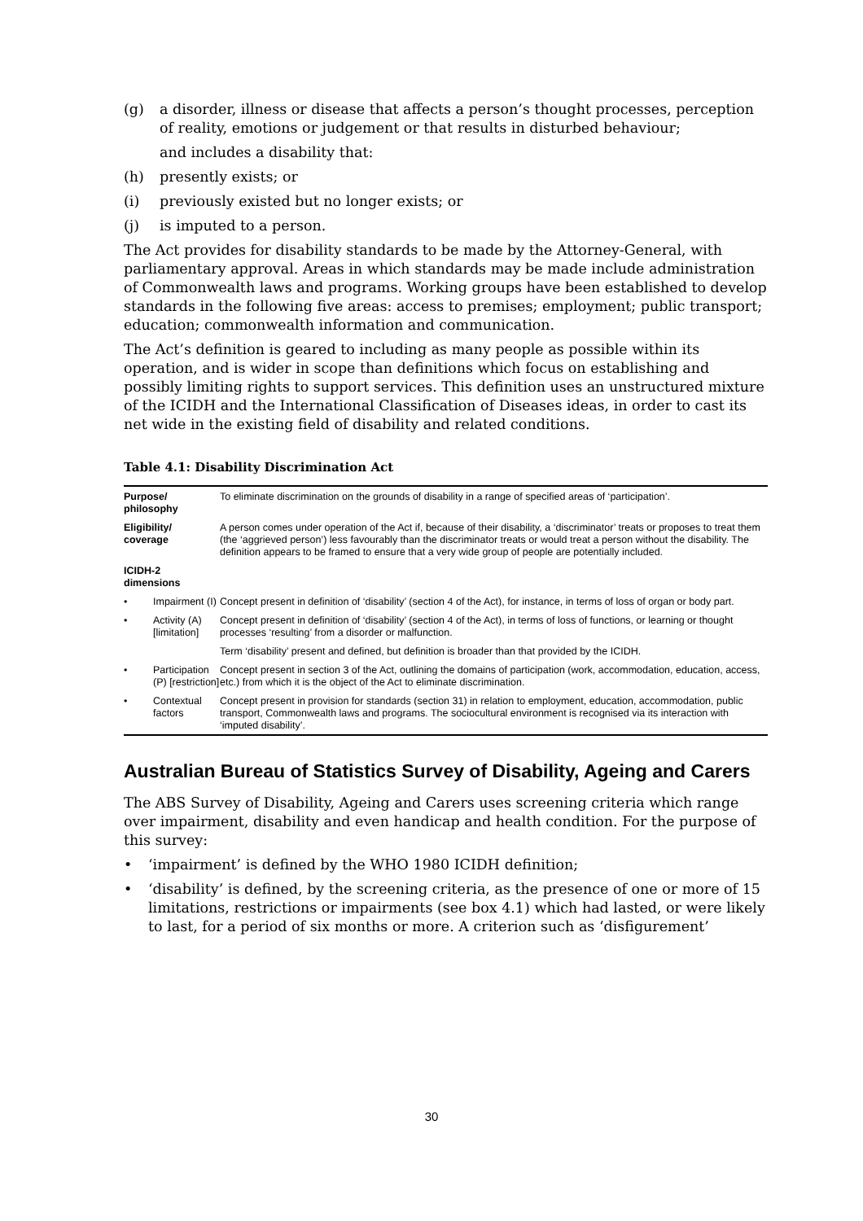(g) a disorder, illness or disease that affects a person’s thought processes, perception of reality, emotions or judgement or that results in disturbed behaviour;
and includes a disability that:
(h) presently exists; or
(i) previously existed but no longer exists; or
(j) is imputed to a person.
The Act provides for disability standards to be made by the Attorney-General, with parliamentary approval. Areas in which standards may be made include administration of Commonwealth laws and programs. Working groups have been established to develop standards in the following five areas: access to premises; employment; public transport; education; commonwealth information and communication.
The Act’s definition is geared to including as many people as possible within its operation, and is wider in scope than definitions which focus on establishing and possibly limiting rights to support services. This definition uses an unstructured mixture of the ICIDH and the International Classification of Diseases ideas, in order to cast its net wide in the existing field of disability and related conditions.
Table 4.1: Disability Discrimination Act
| Purpose/ philosophy | | To eliminate discrimination on the grounds of disability in a range of specified areas of ‘participation’. |
| Eligibility/ coverage | | A person comes under operation of the Act if, because of their disability, a ‘discriminator’ treats or proposes to treat them (the ‘aggrieved person’) less favourably than the discriminator treats or would treat a person without the disability. The definition appears to be framed to ensure that a very wide group of people are potentially included. |
| ICIDH-2 dimensions | | |
| • | Impairment (I) | Concept present in definition of ‘disability’ (section 4 of the Act), for instance, in terms of loss of organ or body part. |
| • | Activity (A) [limitation] | Concept present in definition of ‘disability’ (section 4 of the Act), in terms of loss of functions, or learning or thought processes ‘resulting’ from a disorder or malfunction. |
| | | Term ‘disability’ present and defined, but definition is broader than that provided by the ICIDH. |
| • | Participation (P) [restriction] | Concept present in section 3 of the Act, outlining the domains of participation (work, accommodation, education, access, etc.) from which it is the object of the Act to eliminate discrimination. |
| • | Contextual factors | Concept present in provision for standards (section 31) in relation to employment, education, accommodation, public transport, Commonwealth laws and programs. The sociocultural environment is recognised via its interaction with ‘imputed disability’. |
Australian Bureau of Statistics Survey of Disability, Ageing and Carers
The ABS Survey of Disability, Ageing and Carers uses screening criteria which range over impairment, disability and even handicap and health condition. For the purpose of this survey:
• ‘impairment’ is defined by the WHO 1980 ICIDH definition;
• ‘disability’ is defined, by the screening criteria, as the presence of one or more of 15 limitations, restrictions or impairments (see box 4.1) which had lasted, or were likely to last, for a period of six months or more. A criterion such as ‘disfigurement’
30